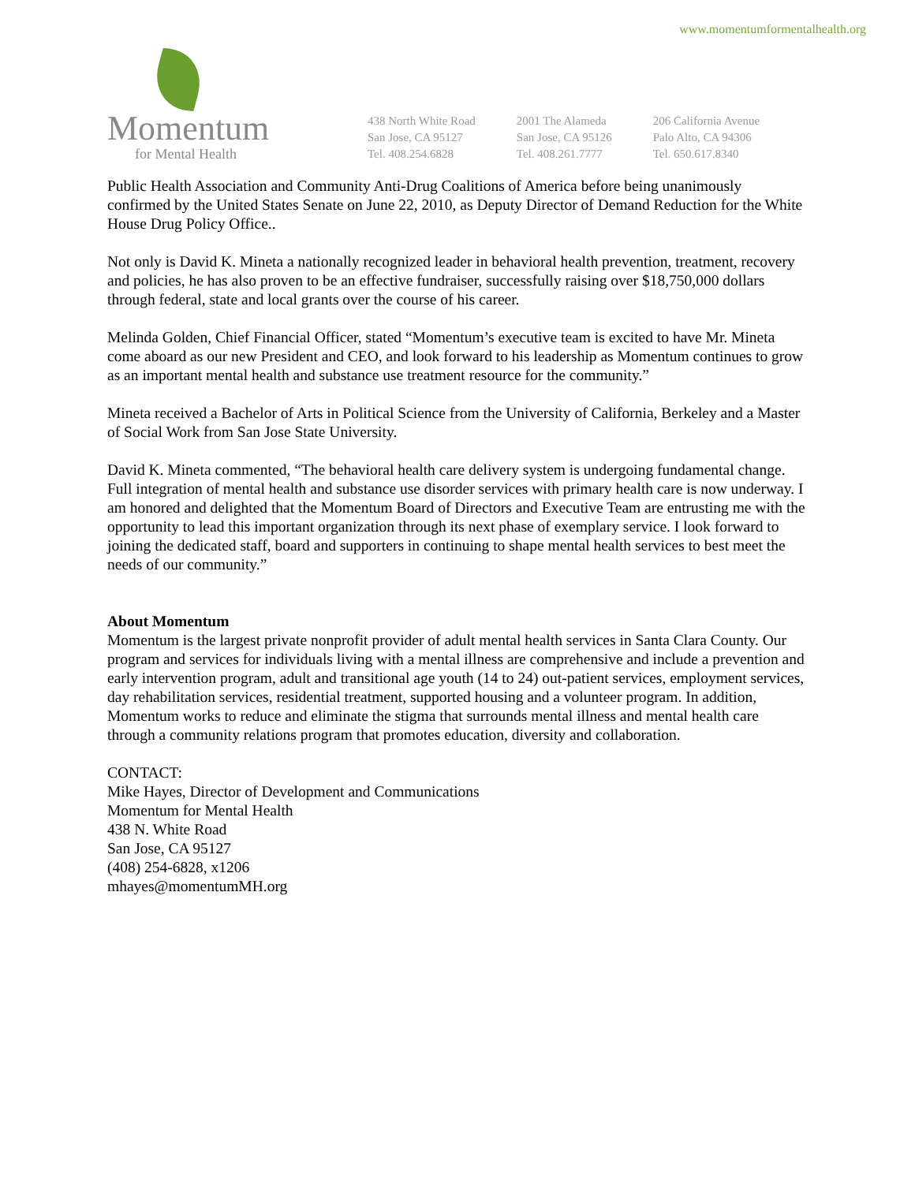www.momentumformentalhealth.org
Momentum
for Mental Health
438 North White Road
San Jose, CA 95127
Tel. 408.254.6828
2001 The Alameda
San Jose, CA 95126
Tel. 408.261.7777
206 California Avenue
Palo Alto, CA 94306
Tel. 650.617.8340
Public Health Association and Community Anti-Drug Coalitions of America before being unanimously confirmed by the United States Senate on June 22, 2010, as Deputy Director of Demand Reduction for the White House Drug Policy Office..
Not only is David K. Mineta a nationally recognized leader in behavioral health prevention, treatment, recovery and policies, he has also proven to be an effective fundraiser, successfully raising over $18,750,000 dollars through federal, state and local grants over the course of his career.
Melinda Golden, Chief Financial Officer, stated “Momentum’s executive team is excited to have Mr. Mineta come aboard as our new President and CEO, and look forward to his leadership as Momentum continues to grow as an important mental health and substance use treatment resource for the community.”
Mineta received a Bachelor of Arts in Political Science from the University of California, Berkeley and a Master of Social Work from San Jose State University.
David K. Mineta commented, “The behavioral health care delivery system is undergoing fundamental change. Full integration of mental health and substance use disorder services with primary health care is now underway. I am honored and delighted that the Momentum Board of Directors and Executive Team are entrusting me with the opportunity to lead this important organization through its next phase of exemplary service. I look forward to joining the dedicated staff, board and supporters in continuing to shape mental health services to best meet the needs of our community.”
About Momentum
Momentum is the largest private nonprofit provider of adult mental health services in Santa Clara County. Our program and services for individuals living with a mental illness are comprehensive and include a prevention and early intervention program, adult and transitional age youth (14 to 24) out-patient services, employment services, day rehabilitation services, residential treatment, supported housing and a volunteer program. In addition, Momentum works to reduce and eliminate the stigma that surrounds mental illness and mental health care through a community relations program that promotes education, diversity and collaboration.
CONTACT:
Mike Hayes, Director of Development and Communications
Momentum for Mental Health
438 N. White Road
San Jose, CA 95127
(408) 254-6828, x1206
mhayes@momentumMH.org